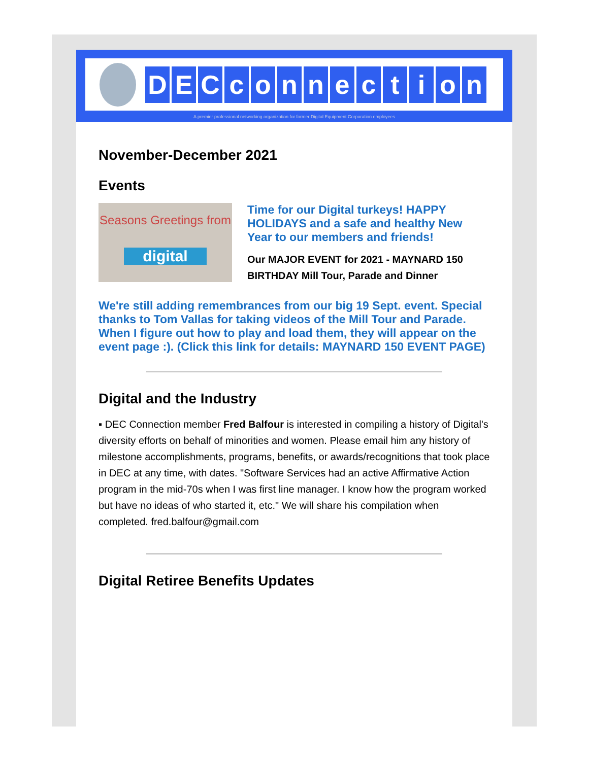DECconnection
A premier professional networking organization for former Digital Equipment Corporation employees
November-December 2021
Events
Seasons Greetings from
digital
Time for our Digital turkeys! HAPPY HOLIDAYS and a safe and healthy New Year to our members and friends!
Our MAJOR EVENT for 2021 - MAYNARD 150 BIRTHDAY Mill Tour, Parade and Dinner
We're still adding remembrances from our big 19 Sept. event. Special thanks to Tom Vallas for taking videos of the Mill Tour and Parade. When I figure out how to play and load them, they will appear on the event page :). (Click this link for details: MAYNARD 150 EVENT PAGE)
Digital and the Industry
▪ DEC Connection member Fred Balfour is interested in compiling a history of Digital's diversity efforts on behalf of minorities and women. Please email him any history of milestone accomplishments, programs, benefits, or awards/recognitions that took place in DEC at any time, with dates. "Software Services had an active Affirmative Action program in the mid-70s when I was first line manager. I know how the program worked but have no ideas of who started it, etc." We will share his compilation when completed. fred.balfour@gmail.com
Digital Retiree Benefits Updates